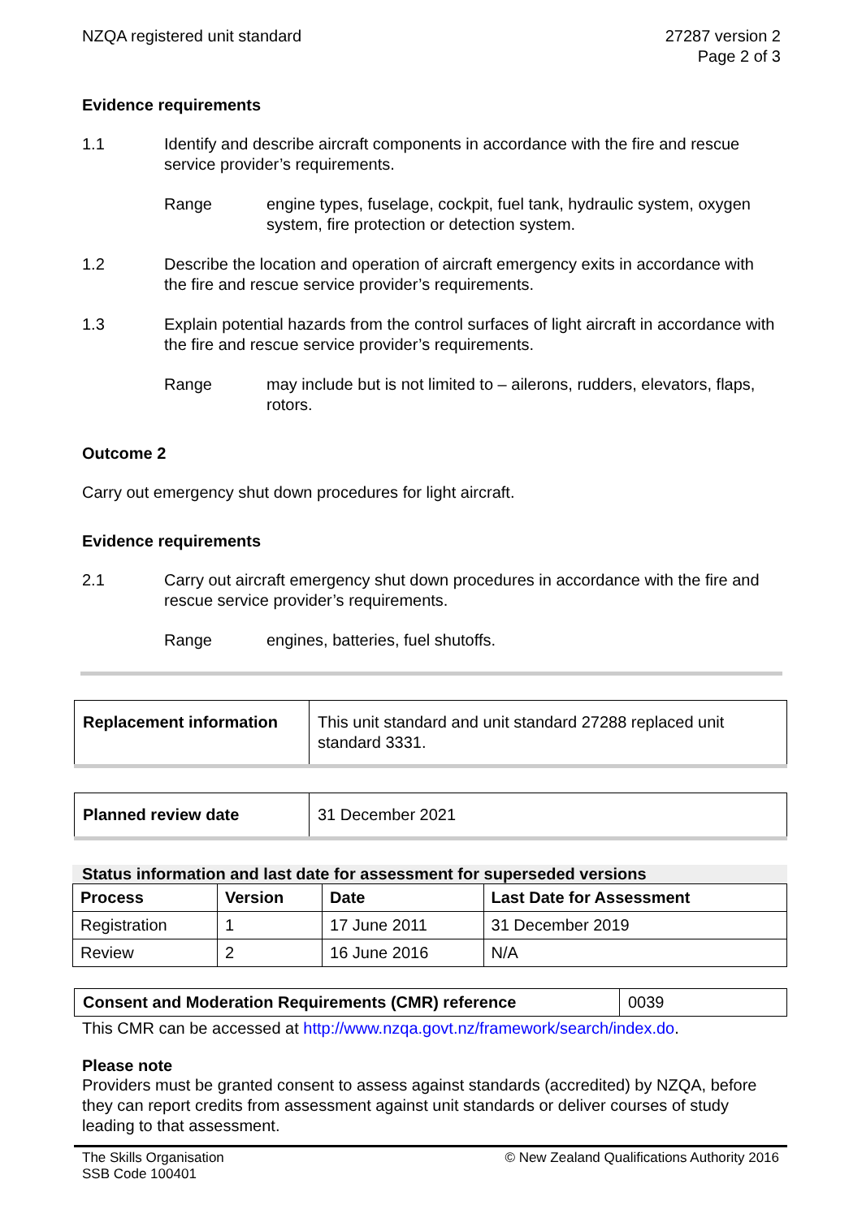NZQA registered unit standard 27287 version 2
Page 2 of 3
Evidence requirements
1.1 Identify and describe aircraft components in accordance with the fire and rescue service provider’s requirements.
Range engine types, fuselage, cockpit, fuel tank, hydraulic system, oxygen system, fire protection or detection system.
1.2 Describe the location and operation of aircraft emergency exits in accordance with the fire and rescue service provider’s requirements.
1.3 Explain potential hazards from the control surfaces of light aircraft in accordance with the fire and rescue service provider’s requirements.
Range may include but is not limited to – ailerons, rudders, elevators, flaps, rotors.
Outcome 2
Carry out emergency shut down procedures for light aircraft.
Evidence requirements
2.1 Carry out aircraft emergency shut down procedures in accordance with the fire and rescue service provider’s requirements.
Range engines, batteries, fuel shutoffs.
| Replacement information | This unit standard and unit standard 27288 replaced unit standard 3331. |
| Planned review date | 31 December 2021 |
Status information and last date for assessment for superseded versions
| Process | Version | Date | Last Date for Assessment |
| --- | --- | --- | --- |
| Registration | 1 | 17 June 2011 | 31 December 2019 |
| Review | 2 | 16 June 2016 | N/A |
| Consent and Moderation Requirements (CMR) reference | 0039 |
This CMR can be accessed at http://www.nzqa.govt.nz/framework/search/index.do.
Please note
Providers must be granted consent to assess against standards (accredited) by NZQA, before they can report credits from assessment against unit standards or deliver courses of study leading to that assessment.
The Skills Organisation
SSB Code 100401
© New Zealand Qualifications Authority 2016